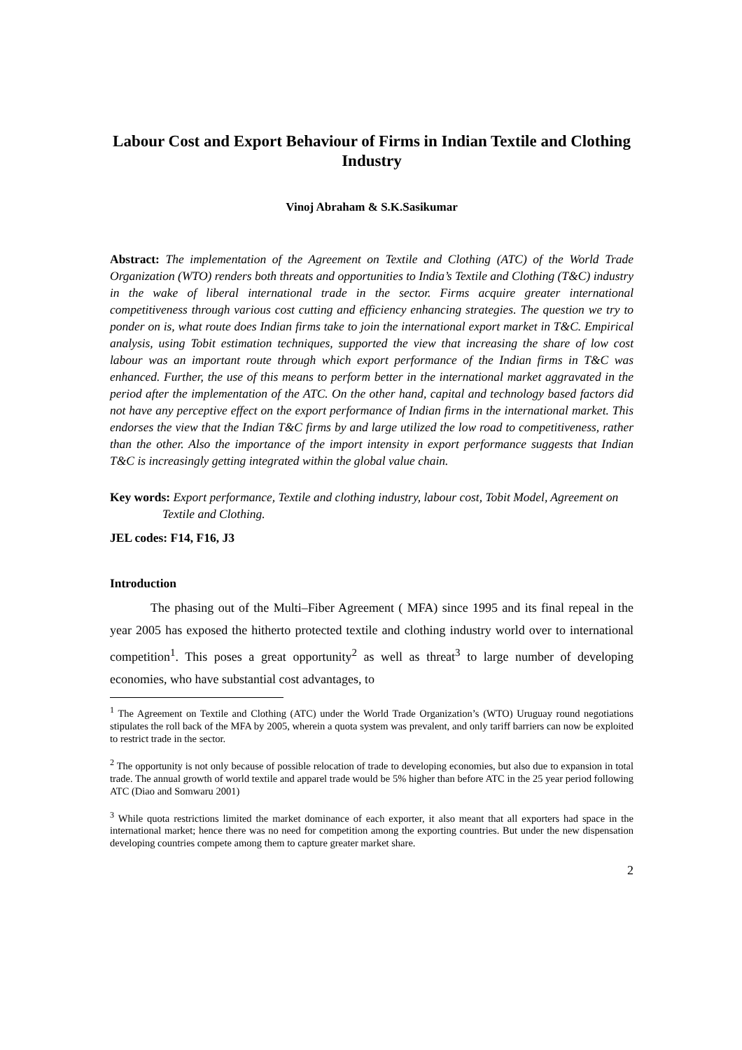Labour Cost and Export Behaviour of Firms in Indian Textile and Clothing Industry
Vinoj Abraham & S.K.Sasikumar
Abstract: The implementation of the Agreement on Textile and Clothing (ATC) of the World Trade Organization (WTO) renders both threats and opportunities to India’s Textile and Clothing (T&C) industry in the wake of liberal international trade in the sector. Firms acquire greater international competitiveness through various cost cutting and efficiency enhancing strategies. The question we try to ponder on is, what route does Indian firms take to join the international export market in T&C. Empirical analysis, using Tobit estimation techniques, supported the view that increasing the share of low cost labour was an important route through which export performance of the Indian firms in T&C was enhanced. Further, the use of this means to perform better in the international market aggravated in the period after the implementation of the ATC. On the other hand, capital and technology based factors did not have any perceptive effect on the export performance of Indian firms in the international market. This endorses the view that the Indian T&C firms by and large utilized the low road to competitiveness, rather than the other. Also the importance of the import intensity in export performance suggests that Indian T&C is increasingly getting integrated within the global value chain.
Key words: Export performance, Textile and clothing industry, labour cost, Tobit Model, Agreement on Textile and Clothing.
JEL codes: F14, F16, J3
Introduction
The phasing out of the Multi–Fiber Agreement ( MFA) since 1995 and its final repeal in the year 2005 has exposed the hitherto protected textile and clothing industry world over to international competition<sup>1</sup>. This poses a great opportunity<sup>2</sup> as well as threat<sup>3</sup> to large number of developing economies, who have substantial cost advantages, to
<sup>1</sup> The Agreement on Textile and Clothing (ATC) under the World Trade Organization’s (WTO) Uruguay round negotiations stipulates the roll back of the MFA by 2005, wherein a quota system was prevalent, and only tariff barriers can now be exploited to restrict trade in the sector.
<sup>2</sup> The opportunity is not only because of possible relocation of trade to developing economies, but also due to expansion in total trade. The annual growth of world textile and apparel trade would be 5% higher than before ATC in the 25 year period following ATC (Diao and Somwaru 2001)
<sup>3</sup> While quota restrictions limited the market dominance of each exporter, it also meant that all exporters had space in the international market; hence there was no need for competition among the exporting countries. But under the new dispensation developing countries compete among them to capture greater market share.
2